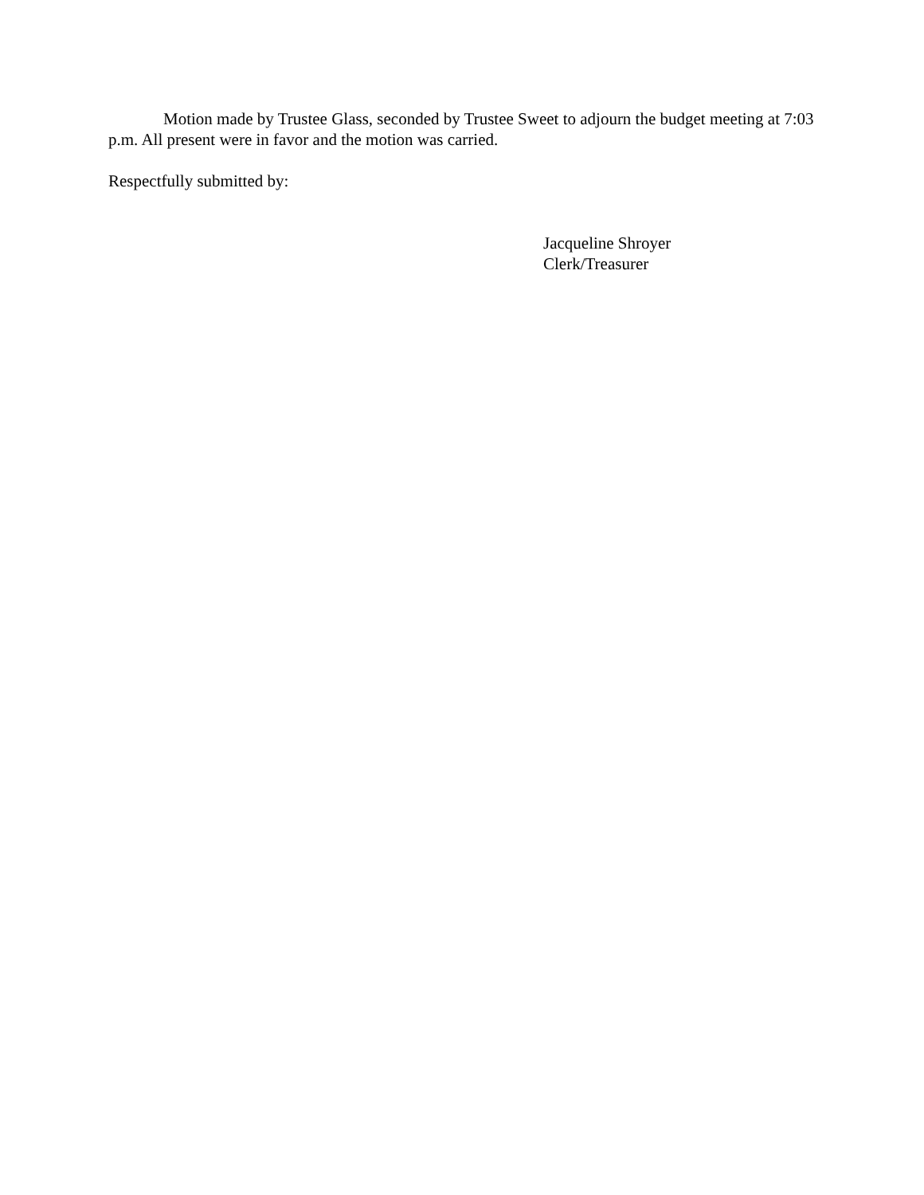Motion made by Trustee Glass, seconded by Trustee Sweet to adjourn the budget meeting at 7:03 p.m. All present were in favor and the motion was carried.
Respectfully submitted by:
Jacqueline Shroyer
Clerk/Treasurer